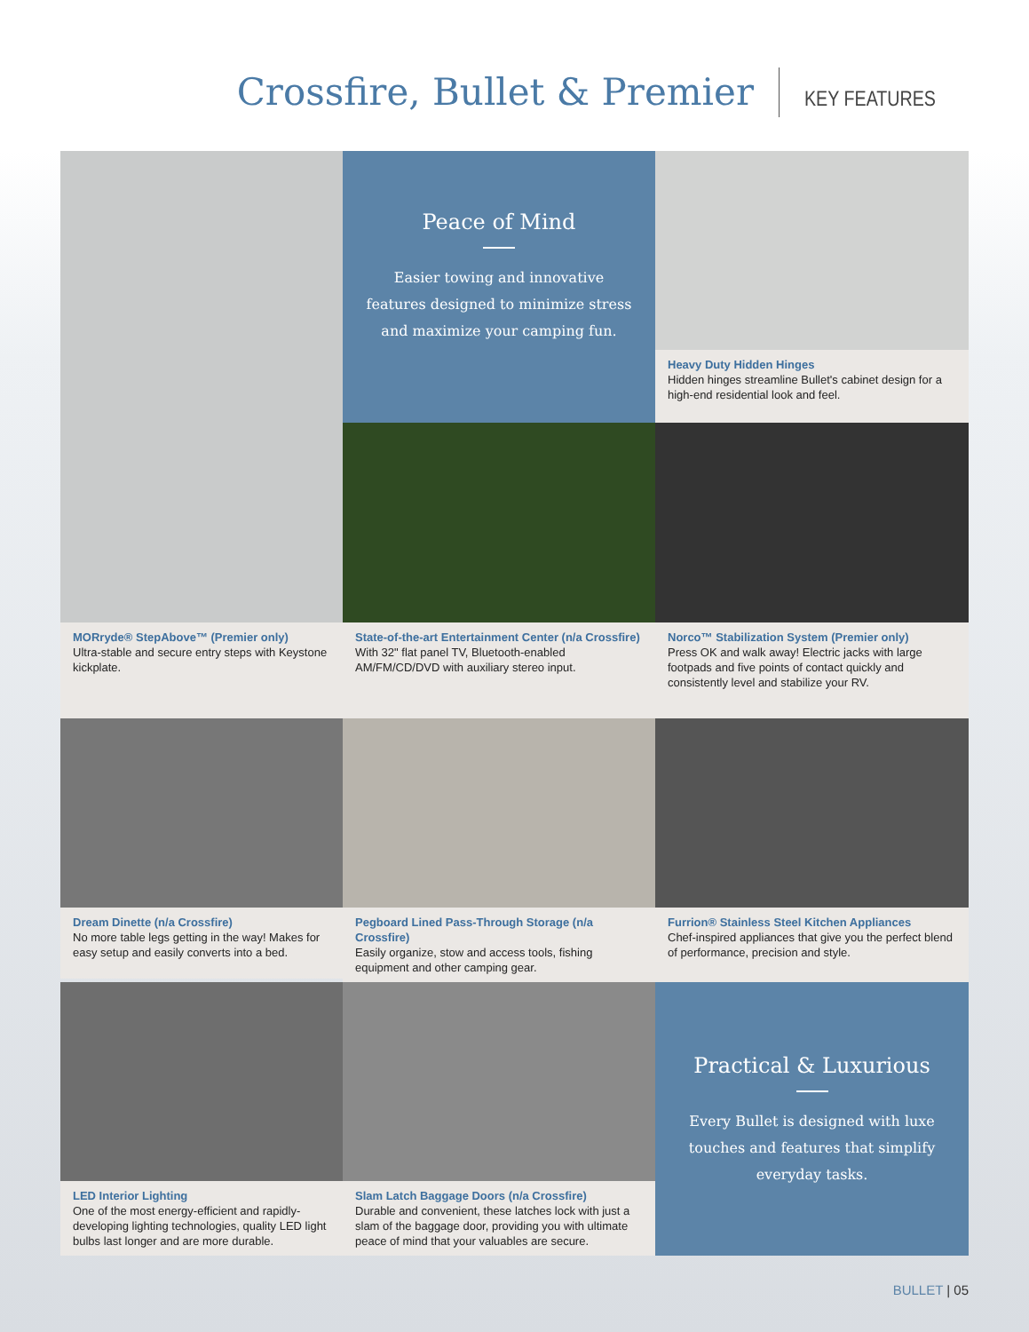Crossfire, Bullet & Premier
KEY FEATURES
Peace of Mind
Easier towing and innovative features designed to minimize stress and maximize your camping fun.
Heavy Duty Hidden Hinges
Hidden hinges streamline Bullet's cabinet design for a high-end residential look and feel.
MORryde® StepAbove™ (Premier only)
Ultra-stable and secure entry steps with Keystone kickplate.
State-of-the-art Entertainment Center (n/a Crossfire)
With 32" flat panel TV, Bluetooth-enabled AM/FM/CD/DVD with auxiliary stereo input.
Norco™ Stabilization System (Premier only)
Press OK and walk away! Electric jacks with large footpads and five points of contact quickly and consistently level and stabilize your RV.
Dream Dinette (n/a Crossfire)
No more table legs getting in the way! Makes for easy setup and easily converts into a bed.
Pegboard Lined Pass-Through Storage (n/a Crossfire)
Easily organize, stow and access tools, fishing equipment and other camping gear.
Furrion® Stainless Steel Kitchen Appliances
Chef-inspired appliances that give you the perfect blend of performance, precision and style.
LED Interior Lighting
One of the most energy-efficient and rapidly-developing lighting technologies, quality LED light bulbs last longer and are more durable.
Slam Latch Baggage Doors (n/a Crossfire)
Durable and convenient, these latches lock with just a slam of the baggage door, providing you with ultimate peace of mind that your valuables are secure.
Practical & Luxurious
Every Bullet is designed with luxe touches and features that simplify everyday tasks.
BULLET | 05